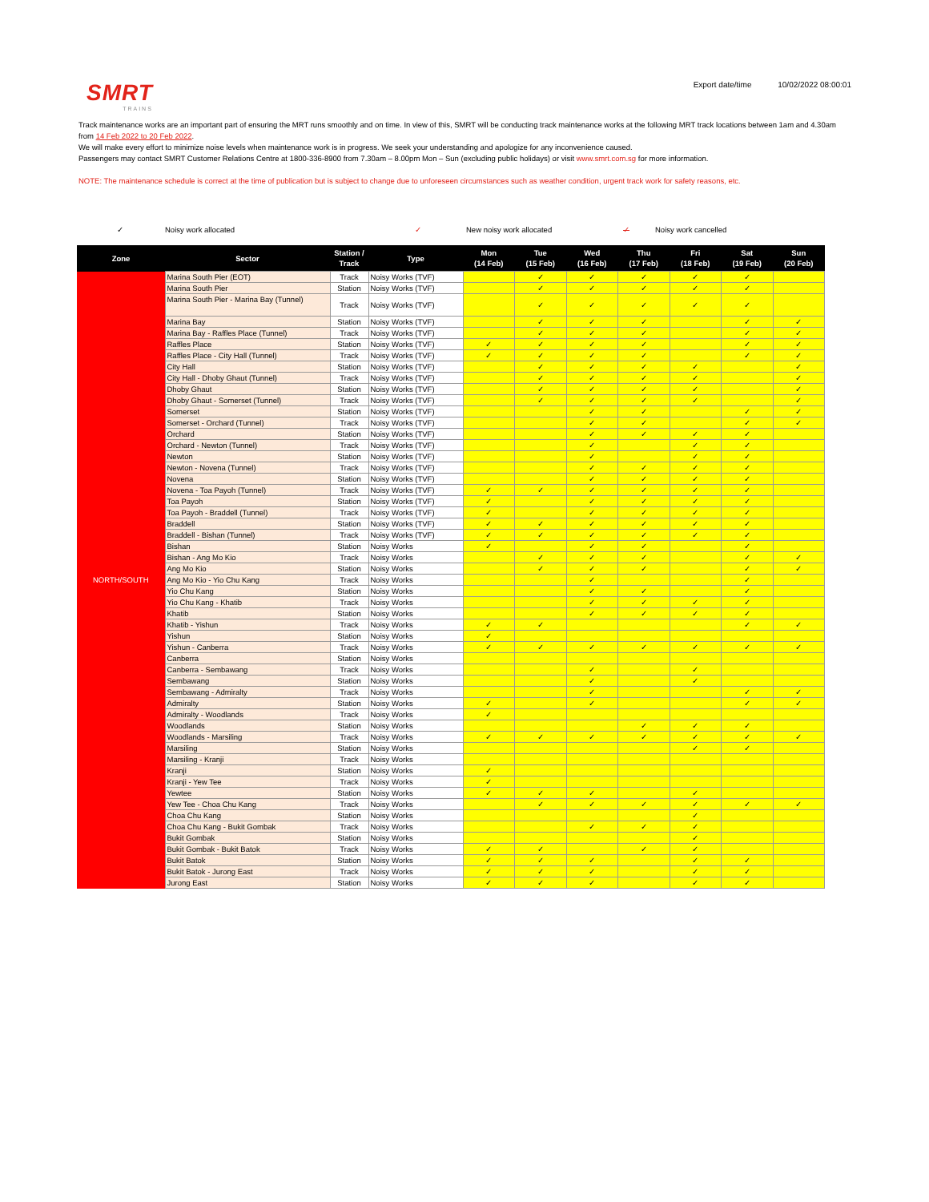SMRT
TRAINS
Export date/time 10/02/2022 08:00:01
Track maintenance works are an important part of ensuring the MRT runs smoothly and on time. In view of this, SMRT will be conducting track maintenance works at the following MRT track locations between 1am and 4.30am from 14 Feb 2022 to 20 Feb 2022.
We will make every effort to minimize noise levels when maintenance work is in progress. We seek your understanding and apologize for any inconvenience caused.
Passengers may contact SMRT Customer Relations Centre at 1800-336-8900 from 7.30am – 8.00pm Mon – Sun (excluding public holidays) or visit www.smrt.com.sg for more information.
NOTE: The maintenance schedule is correct at the time of publication but is subject to change due to unforeseen circumstances such as weather condition, urgent track work for safety reasons, etc.
✓ Noisy work allocated ✓ New noisy work allocated ✓ Noisy work cancelled
| Zone | Sector | Station / Track | Type | Mon (14 Feb) | Tue (15 Feb) | Wed (16 Feb) | Thu (17 Feb) | Fri (18 Feb) | Sat (19 Feb) | Sun (20 Feb) |
| --- | --- | --- | --- | --- | --- | --- | --- | --- | --- | --- |
| NORTH/SOUTH | Marina South Pier (EOT) | Track | Noisy Works (TVF) | | ✓ | ✓ | ✓ | ✓ | ✓ | |
| | Marina South Pier | Station | Noisy Works (TVF) | | ✓ | ✓ | ✓ | ✓ | ✓ | |
| | Marina South Pier - Marina Bay (Tunnel) | Track | Noisy Works (TVF) | | ✓ | ✓ | ✓ | ✓ | ✓ | |
| | Marina Bay | Station | Noisy Works (TVF) | | ✓ | ✓ | ✓ | | ✓ | ✓ |
| | Marina Bay - Raffles Place (Tunnel) | Track | Noisy Works (TVF) | | ✓ | ✓ | ✓ | | ✓ | ✓ |
| | Raffles Place | Station | Noisy Works (TVF) | ✓ | ✓ | ✓ | ✓ | | ✓ | ✓ |
| | Raffles Place - City Hall (Tunnel) | Track | Noisy Works (TVF) | ✓ | ✓ | ✓ | ✓ | | ✓ | ✓ |
| | City Hall | Station | Noisy Works (TVF) | | ✓ | ✓ | ✓ | ✓ | | ✓ |
| | City Hall - Dhoby Ghaut (Tunnel) | Track | Noisy Works (TVF) | | ✓ | ✓ | ✓ | ✓ | | ✓ |
| | Dhoby Ghaut | Station | Noisy Works (TVF) | | ✓ | ✓ | ✓ | ✓ | | ✓ |
| | Dhoby Ghaut - Somerset (Tunnel) | Track | Noisy Works (TVF) | | ✓ | ✓ | ✓ | ✓ | | ✓ |
| | Somerset | Station | Noisy Works (TVF) | | | ✓ | ✓ | | ✓ | ✓ |
| | Somerset - Orchard (Tunnel) | Track | Noisy Works (TVF) | | | ✓ | ✓ | | ✓ | ✓ |
| | Orchard | Station | Noisy Works (TVF) | | | ✓ | ✓ | ✓ | ✓ | |
| | Orchard - Newton (Tunnel) | Track | Noisy Works (TVF) | | | ✓ | | ✓ | ✓ | |
| | Newton | Station | Noisy Works (TVF) | | | ✓ | | ✓ | ✓ | |
| | Newton - Novena (Tunnel) | Track | Noisy Works (TVF) | | | ✓ | ✓ | ✓ | ✓ | |
| | Novena | Station | Noisy Works (TVF) | | | ✓ | ✓ | ✓ | ✓ | |
| | Novena - Toa Payoh (Tunnel) | Track | Noisy Works (TVF) | ✓ | ✓ | ✓ | ✓ | ✓ | ✓ | |
| | Toa Payoh | Station | Noisy Works (TVF) | ✓ | | ✓ | ✓ | ✓ | ✓ | |
| | Toa Payoh - Braddell (Tunnel) | Track | Noisy Works (TVF) | ✓ | | ✓ | ✓ | ✓ | ✓ | |
| | Braddell | Station | Noisy Works (TVF) | ✓ | ✓ | ✓ | ✓ | ✓ | ✓ | |
| | Braddell - Bishan (Tunnel) | Track | Noisy Works (TVF) | ✓ | ✓ | ✓ | ✓ | ✓ | ✓ | |
| | Bishan | Station | Noisy Works | ✓ | | ✓ | ✓ | | ✓ | |
| | Bishan - Ang Mo Kio | Track | Noisy Works | | ✓ | ✓ | ✓ | | ✓ | ✓ |
| | Ang Mo Kio | Station | Noisy Works | | ✓ | ✓ | ✓ | | ✓ | ✓ |
| | Ang Mo Kio - Yio Chu Kang | Track | Noisy Works | | | ✓ | | | ✓ | |
| | Yio Chu Kang | Station | Noisy Works | | | ✓ | ✓ | | ✓ | |
| | Yio Chu Kang - Khatib | Track | Noisy Works | | | ✓ | ✓ | ✓ | ✓ | |
| | Khatib | Station | Noisy Works | | | ✓ | ✓ | ✓ | ✓ | |
| | Khatib - Yishun | Track | Noisy Works | ✓ | ✓ | | | | ✓ | ✓ |
| | Yishun | Station | Noisy Works | ✓ | | | | | | |
| | Yishun - Canberra | Track | Noisy Works | ✓ | ✓ | ✓ | ✓ | ✓ | ✓ | ✓ |
| | Canberra | Station | Noisy Works | | | | | | | |
| | Canberra - Sembawang | Track | Noisy Works | | | ✓ | | ✓ | | |
| | Sembawang | Station | Noisy Works | | | ✓ | | ✓ | | |
| | Sembawang - Admiralty | Track | Noisy Works | | | ✓ | | | ✓ | ✓ |
| | Admiralty | Station | Noisy Works | ✓ | | ✓ | | | ✓ | ✓ |
| | Admiralty - Woodlands | Track | Noisy Works | ✓ | | | | | | |
| | Woodlands | Station | Noisy Works | | | | ✓ | ✓ | ✓ | |
| | Woodlands - Marsiling | Track | Noisy Works | ✓ | ✓ | ✓ | ✓ | ✓ | ✓ | ✓ |
| | Marsiling | Station | Noisy Works | | | | | ✓ | ✓ | |
| | Marsiling - Kranji | Track | Noisy Works | | | | | | | |
| | Kranji | Station | Noisy Works | ✓ | | | | | | |
| | Kranji - Yew Tee | Track | Noisy Works | ✓ | | | | | | |
| | Yewtee | Station | Noisy Works | ✓ | ✓ | ✓ | | ✓ | | |
| | Yew Tee - Choa Chu Kang | Track | Noisy Works | | ✓ | ✓ | ✓ | ✓ | ✓ | ✓ |
| | Choa Chu Kang | Station | Noisy Works | | | | | ✓ | | |
| | Choa Chu Kang - Bukit Gombak | Track | Noisy Works | | | ✓ | ✓ | ✓ | | |
| | Bukit Gombak | Station | Noisy Works | | | | | ✓ | | |
| | Bukit Gombak - Bukit Batok | Track | Noisy Works | ✓ | ✓ | | ✓ | ✓ | | |
| | Bukit Batok | Station | Noisy Works | ✓ | ✓ | ✓ | | ✓ | ✓ | |
| | Bukit Batok - Jurong East | Track | Noisy Works | ✓ | ✓ | ✓ | | ✓ | ✓ | |
| | Jurong East | Station | Noisy Works | ✓ | ✓ | ✓ | | ✓ | ✓ | |